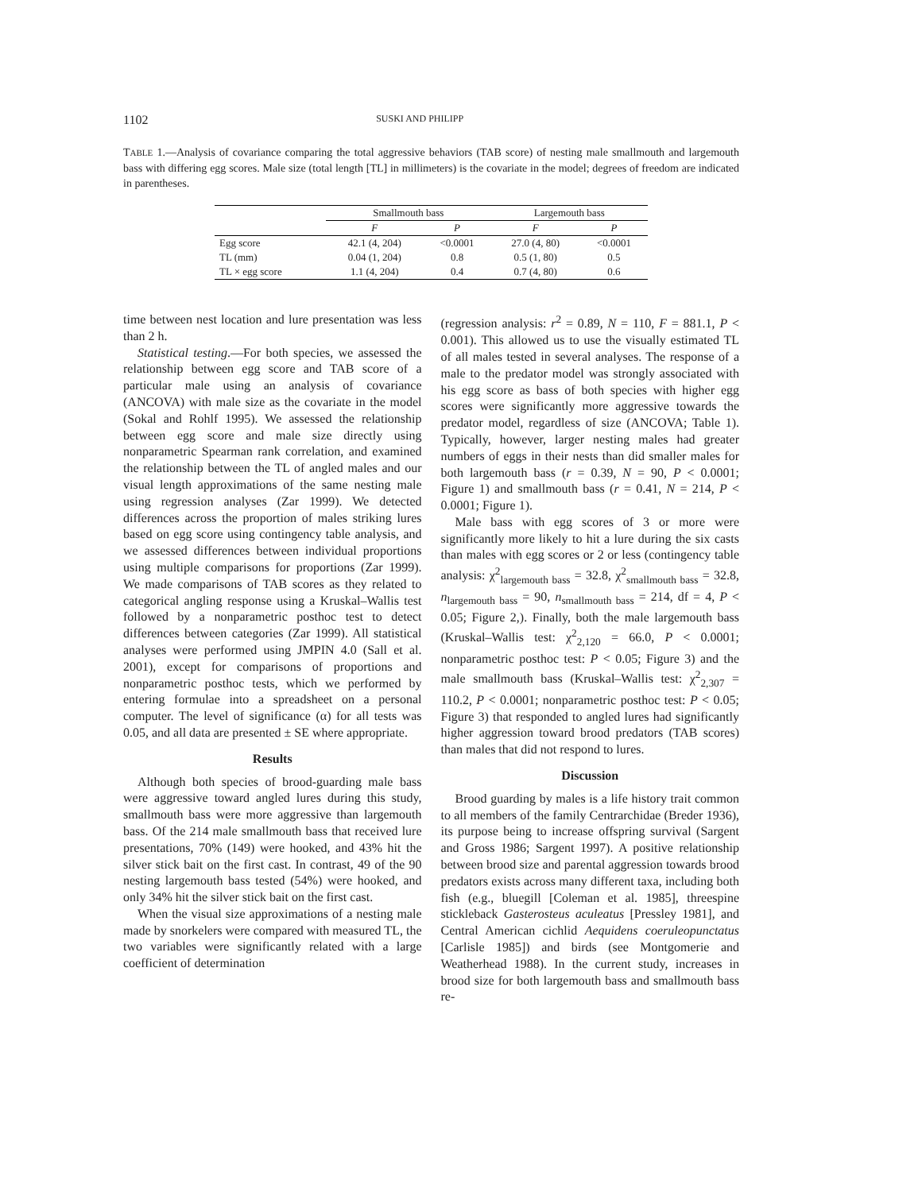1102 SUSKI AND PHILIPP
TABLE 1.—Analysis of covariance comparing the total aggressive behaviors (TAB score) of nesting male smallmouth and largemouth bass with differing egg scores. Male size (total length [TL] in millimeters) is the covariate in the model; degrees of freedom are indicated in parentheses.
| | Smallmouth bass | | Largemouth bass | |
| --- | --- | --- | --- | --- |
| | F | P | F | P |
| Egg score | 42.1 (4, 204) | <0.0001 | 27.0 (4, 80) | <0.0001 |
| TL (mm) | 0.04 (1, 204) | 0.8 | 0.5 (1, 80) | 0.5 |
| TL × egg score | 1.1 (4, 204) | 0.4 | 0.7 (4, 80) | 0.6 |
time between nest location and lure presentation was less than 2 h.
Statistical testing.—For both species, we assessed the relationship between egg score and TAB score of a particular male using an analysis of covariance (ANCOVA) with male size as the covariate in the model (Sokal and Rohlf 1995). We assessed the relationship between egg score and male size directly using nonparametric Spearman rank correlation, and examined the relationship between the TL of angled males and our visual length approximations of the same nesting male using regression analyses (Zar 1999). We detected differences across the proportion of males striking lures based on egg score using contingency table analysis, and we assessed differences between individual proportions using multiple comparisons for proportions (Zar 1999). We made comparisons of TAB scores as they related to categorical angling response using a Kruskal–Wallis test followed by a nonparametric posthoc test to detect differences between categories (Zar 1999). All statistical analyses were performed using JMPIN 4.0 (Sall et al. 2001), except for comparisons of proportions and nonparametric posthoc tests, which we performed by entering formulae into a spreadsheet on a personal computer. The level of significance (α) for all tests was 0.05, and all data are presented ± SE where appropriate.
Results
Although both species of brood-guarding male bass were aggressive toward angled lures during this study, smallmouth bass were more aggressive than largemouth bass. Of the 214 male smallmouth bass that received lure presentations, 70% (149) were hooked, and 43% hit the silver stick bait on the first cast. In contrast, 49 of the 90 nesting largemouth bass tested (54%) were hooked, and only 34% hit the silver stick bait on the first cast.
When the visual size approximations of a nesting male made by snorkelers were compared with measured TL, the two variables were significantly related with a large coefficient of determination
(regression analysis: r<sup>2</sup> = 0.89, N = 110, F = 881.1, P < 0.001). This allowed us to use the visually estimated TL of all males tested in several analyses. The response of a male to the predator model was strongly associated with his egg score as bass of both species with higher egg scores were significantly more aggressive towards the predator model, regardless of size (ANCOVA; Table 1). Typically, however, larger nesting males had greater numbers of eggs in their nests than did smaller males for both largemouth bass (r = 0.39, N = 90, P < 0.0001; Figure 1) and smallmouth bass (r = 0.41, N = 214, P < 0.0001; Figure 1).
Male bass with egg scores of 3 or more were significantly more likely to hit a lure during the six casts than males with egg scores or 2 or less (contingency table analysis: χ<sup>2</sup><sub>largemouth bass</sub> = 32.8, χ<sup>2</sup><sub>smallmouth bass</sub> = 32.8, n<sub>largemouth bass</sub> = 90, n<sub>smallmouth bass</sub> = 214, df = 4, P < 0.05; Figure 2,). Finally, both the male largemouth bass (Kruskal–Wallis test: χ<sup>2</sup><sub>2,120</sub> = 66.0, P < 0.0001; nonparametric posthoc test: P < 0.05; Figure 3) and the male smallmouth bass (Kruskal–Wallis test: χ<sup>2</sup><sub>2,307</sub> = 110.2, P < 0.0001; nonparametric posthoc test: P < 0.05; Figure 3) that responded to angled lures had significantly higher aggression toward brood predators (TAB scores) than males that did not respond to lures.
Discussion
Brood guarding by males is a life history trait common to all members of the family Centrarchidae (Breder 1936), its purpose being to increase offspring survival (Sargent and Gross 1986; Sargent 1997). A positive relationship between brood size and parental aggression towards brood predators exists across many different taxa, including both fish (e.g., bluegill [Coleman et al. 1985], threespine stickleback Gasterosteus aculeatus [Pressley 1981], and Central American cichlid Aequidens coeruleopunctatus [Carlisle 1985]) and birds (see Montgomerie and Weatherhead 1988). In the current study, increases in brood size for both largemouth bass and smallmouth bass re-